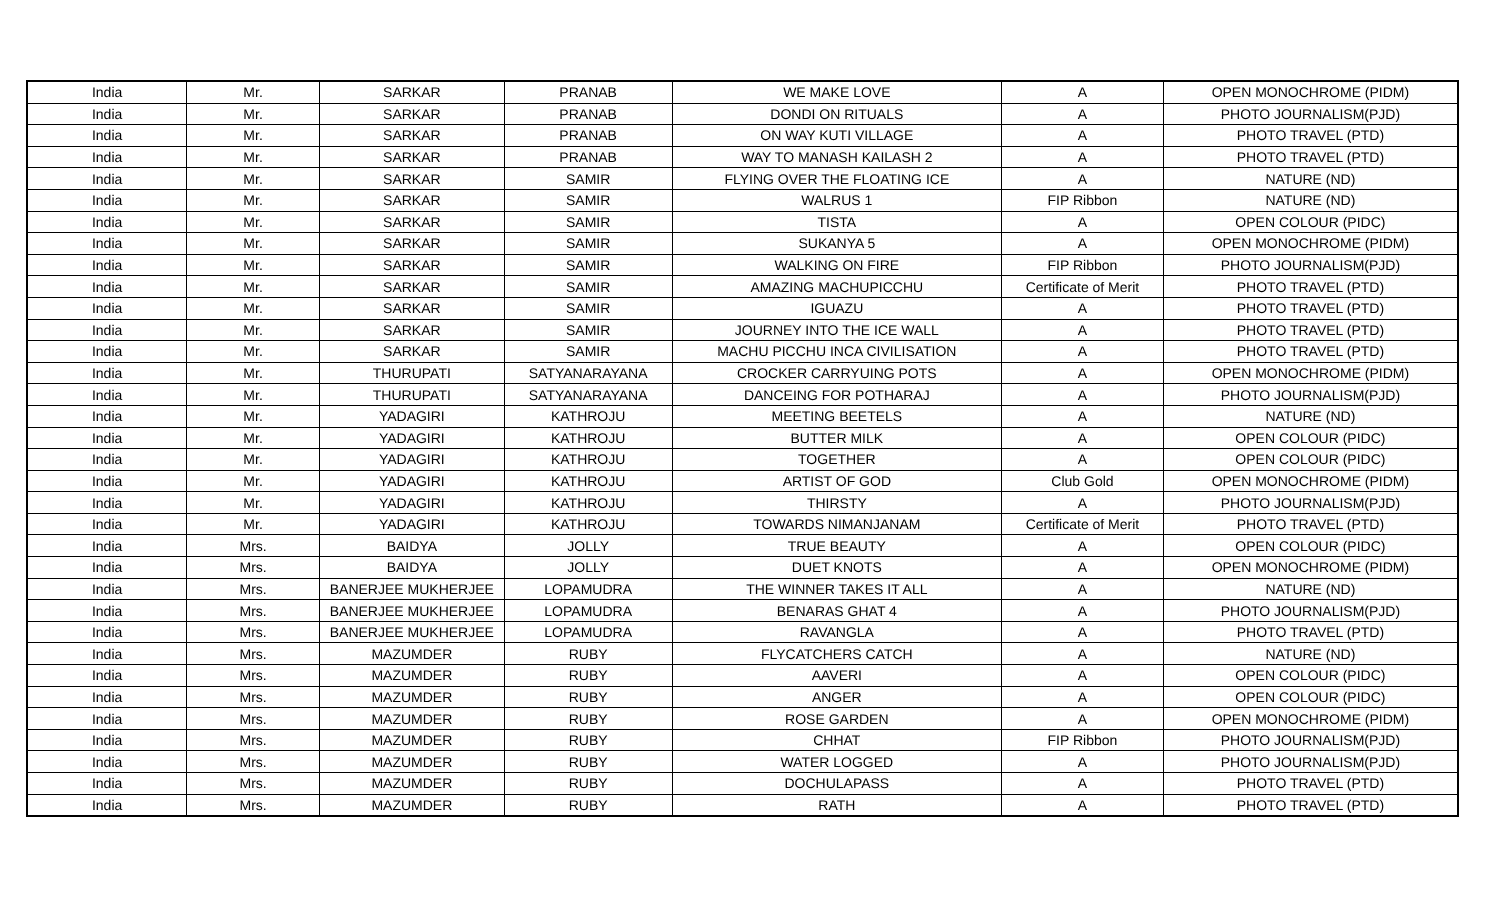| India | Mr. | SARKAR | PRANAB | WE MAKE LOVE | A | OPEN MONOCHROME (PIDM) |
| India | Mr. | SARKAR | PRANAB | DONDI ON RITUALS | A | PHOTO JOURNALISM(PJD) |
| India | Mr. | SARKAR | PRANAB | ON WAY KUTI VILLAGE | A | PHOTO TRAVEL (PTD) |
| India | Mr. | SARKAR | PRANAB | WAY TO MANASH KAILASH 2 | A | PHOTO TRAVEL (PTD) |
| India | Mr. | SARKAR | SAMIR | FLYING OVER THE FLOATING ICE | A | NATURE (ND) |
| India | Mr. | SARKAR | SAMIR | WALRUS 1 | FIP Ribbon | NATURE (ND) |
| India | Mr. | SARKAR | SAMIR | TISTA | A | OPEN COLOUR (PIDC) |
| India | Mr. | SARKAR | SAMIR | SUKANYA 5 | A | OPEN MONOCHROME (PIDM) |
| India | Mr. | SARKAR | SAMIR | WALKING ON FIRE | FIP Ribbon | PHOTO JOURNALISM(PJD) |
| India | Mr. | SARKAR | SAMIR | AMAZING MACHUPICCHU | Certificate of Merit | PHOTO TRAVEL (PTD) |
| India | Mr. | SARKAR | SAMIR | IGUAZU | A | PHOTO TRAVEL (PTD) |
| India | Mr. | SARKAR | SAMIR | JOURNEY INTO THE ICE WALL | A | PHOTO TRAVEL (PTD) |
| India | Mr. | SARKAR | SAMIR | MACHU PICCHU INCA CIVILISATION | A | PHOTO TRAVEL (PTD) |
| India | Mr. | THURUPATI | SATYANARAYANA | CROCKER CARRYUING POTS | A | OPEN MONOCHROME (PIDM) |
| India | Mr. | THURUPATI | SATYANARAYANA | DANCEING FOR POTHARAJ | A | PHOTO JOURNALISM(PJD) |
| India | Mr. | YADAGIRI | KATHROJU | MEETING BEETELS | A | NATURE (ND) |
| India | Mr. | YADAGIRI | KATHROJU | BUTTER MILK | A | OPEN COLOUR (PIDC) |
| India | Mr. | YADAGIRI | KATHROJU | TOGETHER | A | OPEN COLOUR (PIDC) |
| India | Mr. | YADAGIRI | KATHROJU | ARTIST OF GOD | Club Gold | OPEN MONOCHROME (PIDM) |
| India | Mr. | YADAGIRI | KATHROJU | THIRSTY | A | PHOTO JOURNALISM(PJD) |
| India | Mr. | YADAGIRI | KATHROJU | TOWARDS NIMANJANAM | Certificate of Merit | PHOTO TRAVEL (PTD) |
| India | Mrs. | BAIDYA | JOLLY | TRUE BEAUTY | A | OPEN COLOUR (PIDC) |
| India | Mrs. | BAIDYA | JOLLY | DUET KNOTS | A | OPEN MONOCHROME (PIDM) |
| India | Mrs. | BANERJEE MUKHERJEE | LOPAMUDRA | THE WINNER TAKES IT ALL | A | NATURE (ND) |
| India | Mrs. | BANERJEE MUKHERJEE | LOPAMUDRA | BENARAS GHAT 4 | A | PHOTO JOURNALISM(PJD) |
| India | Mrs. | BANERJEE MUKHERJEE | LOPAMUDRA | RAVANGLA | A | PHOTO TRAVEL (PTD) |
| India | Mrs. | MAZUMDER | RUBY | FLYCATCHERS CATCH | A | NATURE (ND) |
| India | Mrs. | MAZUMDER | RUBY | AAVERI | A | OPEN COLOUR (PIDC) |
| India | Mrs. | MAZUMDER | RUBY | ANGER | A | OPEN COLOUR (PIDC) |
| India | Mrs. | MAZUMDER | RUBY | ROSE GARDEN | A | OPEN MONOCHROME (PIDM) |
| India | Mrs. | MAZUMDER | RUBY | CHHAT | FIP Ribbon | PHOTO JOURNALISM(PJD) |
| India | Mrs. | MAZUMDER | RUBY | WATER LOGGED | A | PHOTO JOURNALISM(PJD) |
| India | Mrs. | MAZUMDER | RUBY | DOCHULAPASS | A | PHOTO TRAVEL (PTD) |
| India | Mrs. | MAZUMDER | RUBY | RATH | A | PHOTO TRAVEL (PTD) |